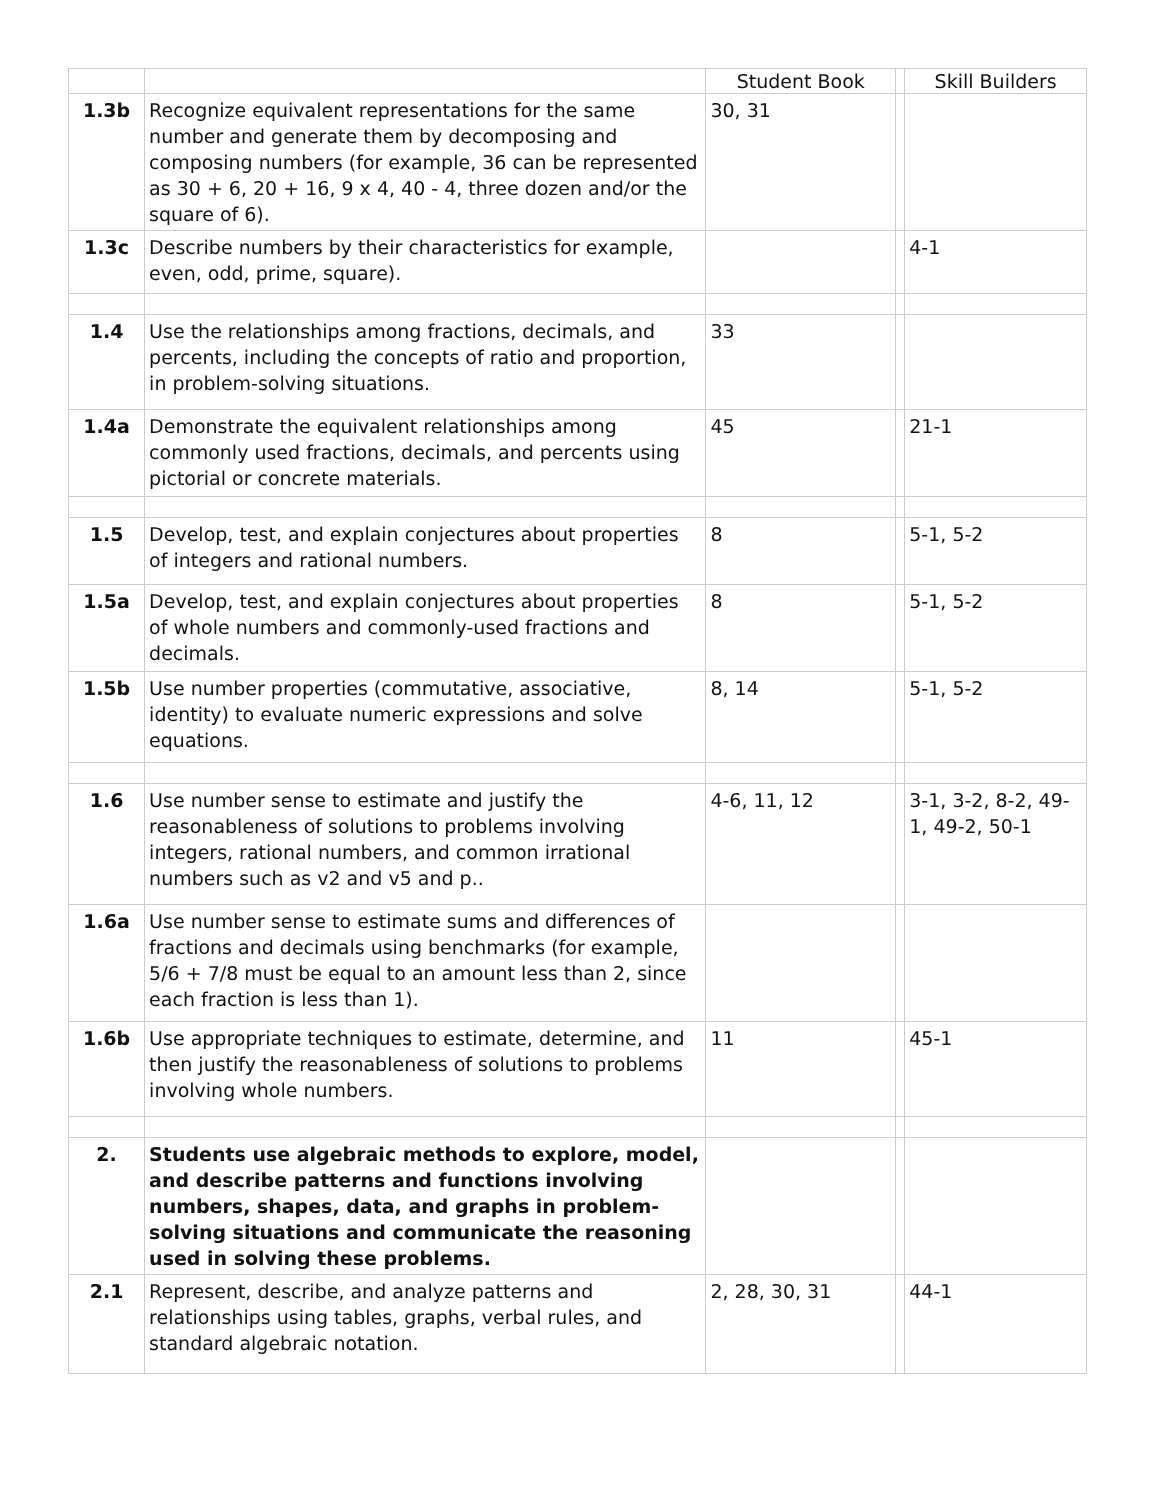| | | Student Book | | Skill Builders |
| --- | --- | --- | --- | --- |
| 1.3b | Recognize equivalent representations for the same number and generate them by decomposing and composing numbers (for example, 36 can be represented as 30 + 6, 20 + 16, 9 x 4, 40 - 4, three dozen and/or the square of 6). | 30, 31 | | |
| 1.3c | Describe numbers by their characteristics for example, even, odd, prime, square). | | | 4-1 |
| 1.4 | Use the relationships among fractions, decimals, and percents, including the concepts of ratio and proportion, in problem-solving situations. | 33 | | |
| 1.4a | Demonstrate the equivalent relationships among commonly used fractions, decimals, and percents using pictorial or concrete materials. | 45 | | 21-1 |
| 1.5 | Develop, test, and explain conjectures about properties of integers and rational numbers. | 8 | | 5-1, 5-2 |
| 1.5a | Develop, test, and explain conjectures about properties of whole numbers and commonly-used fractions and decimals. | 8 | | 5-1, 5-2 |
| 1.5b | Use number properties (commutative, associative, identity) to evaluate numeric expressions and solve equations. | 8, 14 | | 5-1, 5-2 |
| 1.6 | Use number sense to estimate and justify the reasonableness of solutions to problems involving integers, rational numbers, and common irrational numbers such as v2 and v5 and p.. | 4-6, 11, 12 | | 3-1, 3-2, 8-2, 49-1, 49-2, 50-1 |
| 1.6a | Use number sense to estimate sums and differences of fractions and decimals using benchmarks (for example, 5/6 + 7/8 must be equal to an amount less than 2, since each fraction is less than 1). | | | |
| 1.6b | Use appropriate techniques to estimate, determine, and then justify the reasonableness of solutions to problems involving whole numbers. | 11 | | 45-1 |
| 2. | Students use algebraic methods to explore, model, and describe patterns and functions involving numbers, shapes, data, and graphs in problem-solving situations and communicate the reasoning used in solving these problems. | | | |
| 2.1 | Represent, describe, and analyze patterns and relationships using tables, graphs, verbal rules, and standard algebraic notation. | 2, 28, 30, 31 | | 44-1 |